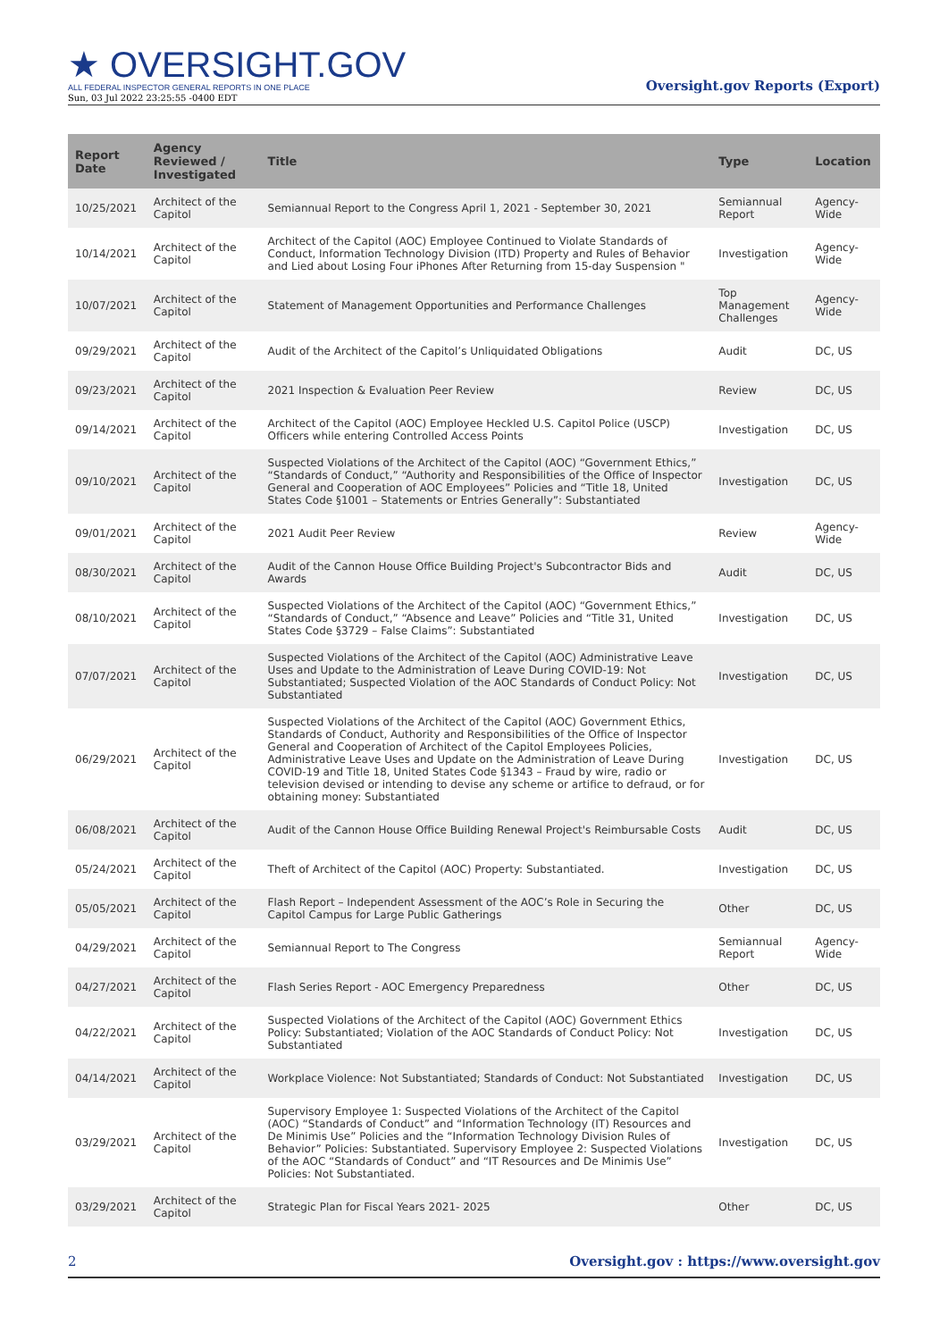★ OVERSIGHT.GOV
ALL FEDERAL INSPECTOR GENERAL REPORTS IN ONE PLACE
Sun, 03 Jul 2022 23:25:55 -0400 EDT
Oversight.gov Reports (Export)
| Report Date | Agency Reviewed / Investigated | Title | Type | Location |
| --- | --- | --- | --- | --- |
| 10/25/2021 | Architect of the Capitol | Semiannual Report to the Congress April 1, 2021 - September 30, 2021 | Semiannual Report | Agency-Wide |
| 10/14/2021 | Architect of the Capitol | Architect of the Capitol (AOC) Employee Continued to Violate Standards of Conduct, Information Technology Division (ITD) Property and Rules of Behavior and Lied about Losing Four iPhones After Returning from 15-day Suspension " | Investigation | Agency-Wide |
| 10/07/2021 | Architect of the Capitol | Statement of Management Opportunities and Performance Challenges | Top Management Challenges | Agency-Wide |
| 09/29/2021 | Architect of the Capitol | Audit of the Architect of the Capitol’s Unliquidated Obligations | Audit | DC, US |
| 09/23/2021 | Architect of the Capitol | 2021 Inspection & Evaluation Peer Review | Review | DC, US |
| 09/14/2021 | Architect of the Capitol | Architect of the Capitol (AOC) Employee Heckled U.S. Capitol Police (USCP) Officers while entering Controlled Access Points | Investigation | DC, US |
| 09/10/2021 | Architect of the Capitol | Suspected Violations of the Architect of the Capitol (AOC) “Government Ethics,” “Standards of Conduct,” “Authority and Responsibilities of the Office of Inspector General and Cooperation of AOC Employees” Policies and “Title 18, United States Code §1001 – Statements or Entries Generally”: Substantiated | Investigation | DC, US |
| 09/01/2021 | Architect of the Capitol | 2021 Audit Peer Review | Review | Agency-Wide |
| 08/30/2021 | Architect of the Capitol | Audit of the Cannon House Office Building Project's Subcontractor Bids and Awards | Audit | DC, US |
| 08/10/2021 | Architect of the Capitol | Suspected Violations of the Architect of the Capitol (AOC) “Government Ethics,” “Standards of Conduct,” “Absence and Leave” Policies and “Title 31, United States Code §3729 – False Claims”: Substantiated | Investigation | DC, US |
| 07/07/2021 | Architect of the Capitol | Suspected Violations of the Architect of the Capitol (AOC) Administrative Leave Uses and Update to the Administration of Leave During COVID-19: Not Substantiated; Suspected Violation of the AOC Standards of Conduct Policy: Not Substantiated | Investigation | DC, US |
| 06/29/2021 | Architect of the Capitol | Suspected Violations of the Architect of the Capitol (AOC) Government Ethics, Standards of Conduct, Authority and Responsibilities of the Office of Inspector General and Cooperation of Architect of the Capitol Employees Policies, Administrative Leave Uses and Update on the Administration of Leave During COVID-19 and Title 18, United States Code §1343 – Fraud by wire, radio or television devised or intending to devise any scheme or artifice to defraud, or for obtaining money: Substantiated | Investigation | DC, US |
| 06/08/2021 | Architect of the Capitol | Audit of the Cannon House Office Building Renewal Project's Reimbursable Costs | Audit | DC, US |
| 05/24/2021 | Architect of the Capitol | Theft of Architect of the Capitol (AOC) Property: Substantiated. | Investigation | DC, US |
| 05/05/2021 | Architect of the Capitol | Flash Report – Independent Assessment of the AOC’s Role in Securing the Capitol Campus for Large Public Gatherings | Other | DC, US |
| 04/29/2021 | Architect of the Capitol | Semiannual Report to The Congress | Semiannual Report | Agency-Wide |
| 04/27/2021 | Architect of the Capitol | Flash Series Report - AOC Emergency Preparedness | Other | DC, US |
| 04/22/2021 | Architect of the Capitol | Suspected Violations of the Architect of the Capitol (AOC) Government Ethics Policy: Substantiated; Violation of the AOC Standards of Conduct Policy: Not Substantiated | Investigation | DC, US |
| 04/14/2021 | Architect of the Capitol | Workplace Violence: Not Substantiated; Standards of Conduct: Not Substantiated | Investigation | DC, US |
| 03/29/2021 | Architect of the Capitol | Supervisory Employee 1: Suspected Violations of the Architect of the Capitol (AOC) “Standards of Conduct” and “Information Technology (IT) Resources and De Minimis Use” Policies and the “Information Technology Division Rules of Behavior” Policies: Substantiated. Supervisory Employee 2: Suspected Violations of the AOC “Standards of Conduct” and “IT Resources and De Minimis Use” Policies: Not Substantiated. | Investigation | DC, US |
| 03/29/2021 | Architect of the Capitol | Strategic Plan for Fiscal Years 2021- 2025 | Other | DC, US |
2 Oversight.gov : https://www.oversight.gov